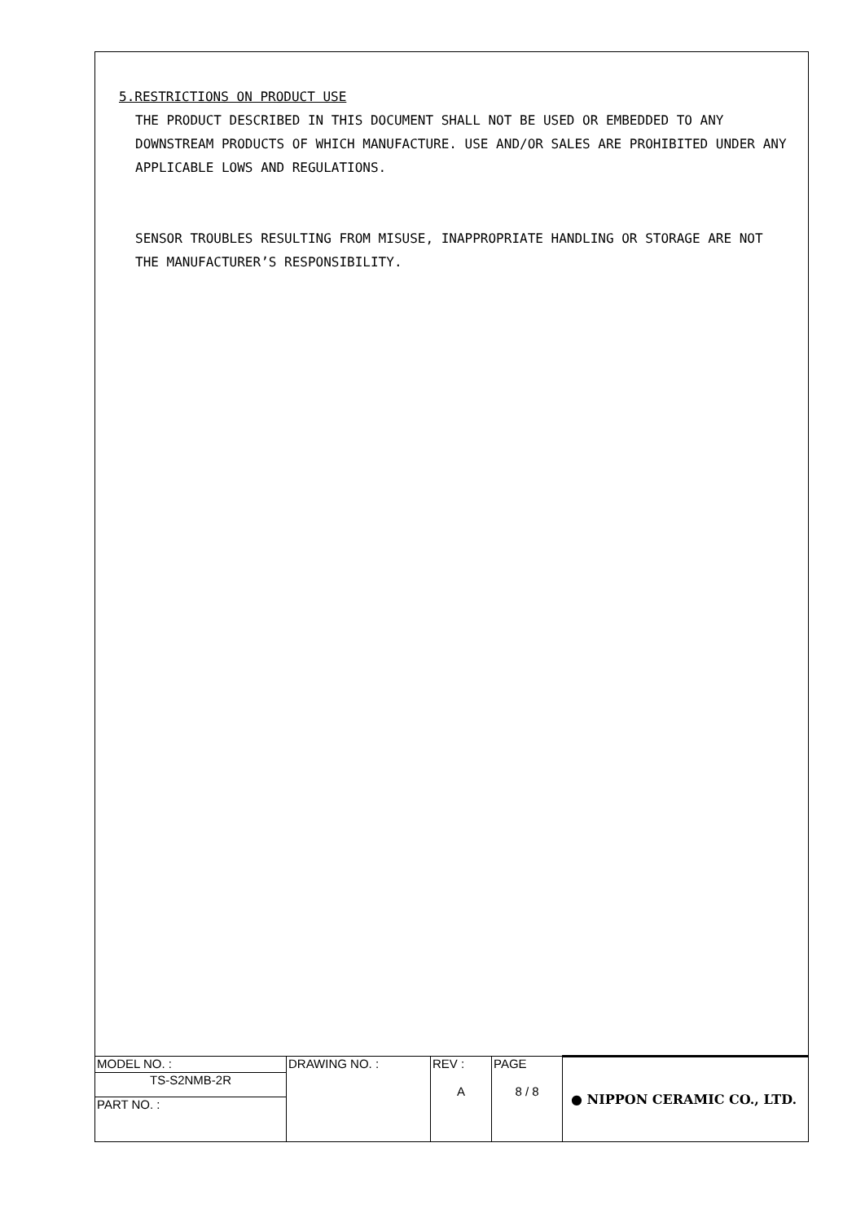5.RESTRICTIONS ON PRODUCT USE
THE PRODUCT DESCRIBED IN THIS DOCUMENT SHALL NOT BE USED OR EMBEDDED TO ANY DOWNSTREAM PRODUCTS OF WHICH MANUFACTURE. USE AND/OR SALES ARE PROHIBITED UNDER ANY APPLICABLE LOWS AND REGULATIONS.
SENSOR TROUBLES RESULTING FROM MISUSE, INAPPROPRIATE HANDLING OR STORAGE ARE NOT THE MANUFACTURER’S RESPONSIBILITY.
| MODEL NO. : | DRAWING NO. : | REV : A | PAGE 8 / 8 | ● NIPPON CERAMIC CO., LTD. |
| TS-S2NMB-2R | | | | |
| PART NO. : | | | | |